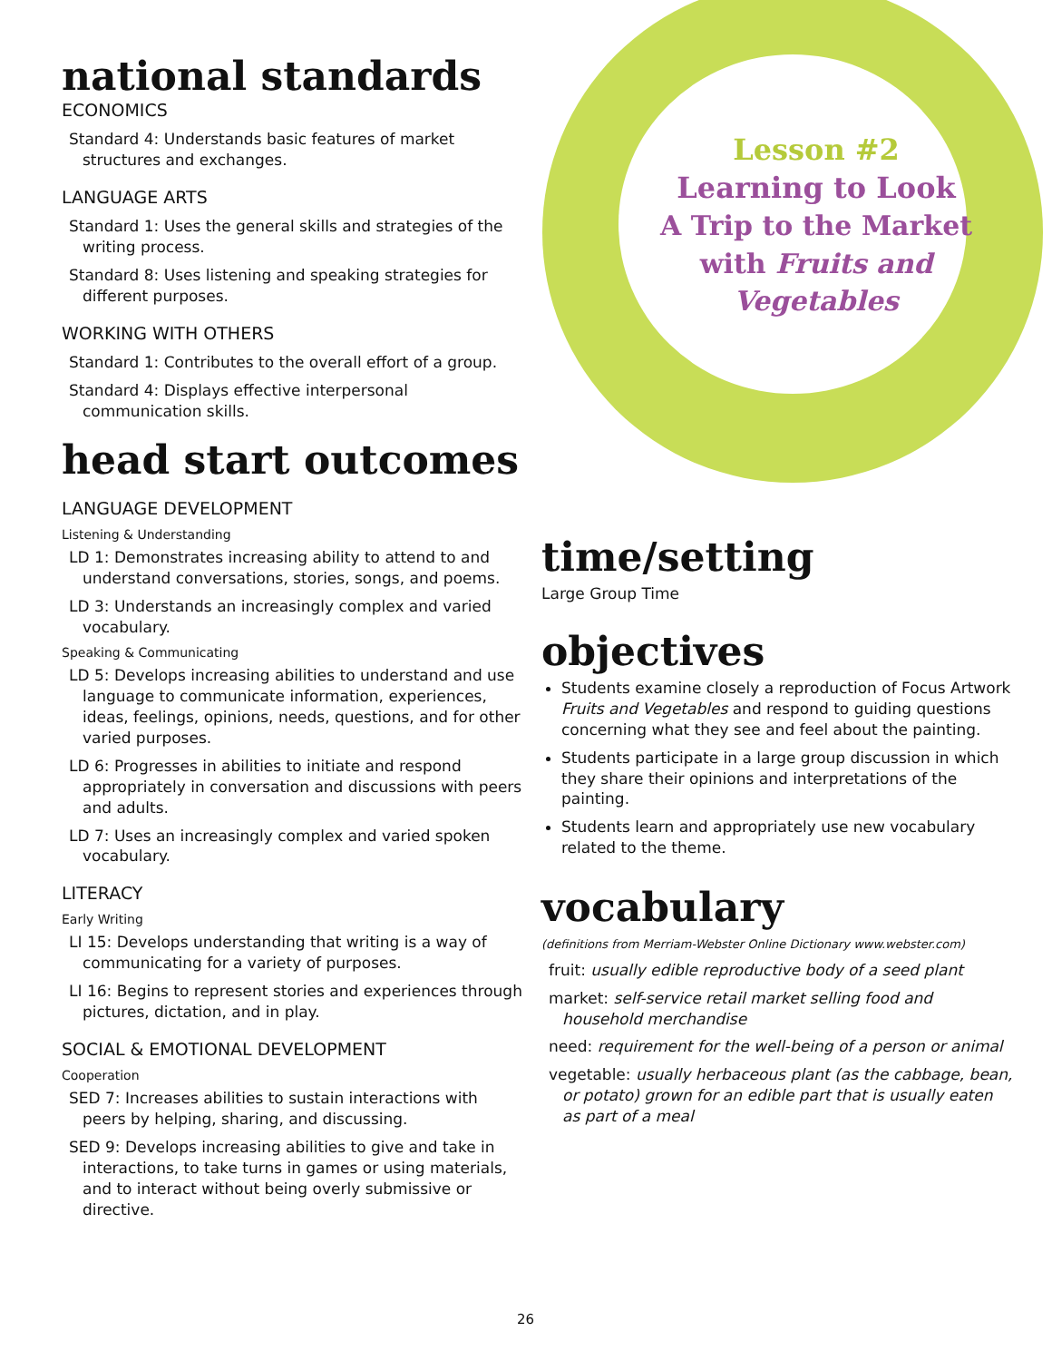Lesson #2
Learning to Look
A Trip to the Market
with Fruits and
Vegetables
national standards
ECONOMICS
Standard 4: Understands basic features of market structures and exchanges.
LANGUAGE ARTS
Standard 1: Uses the general skills and strategies of the writing process.
Standard 8: Uses listening and speaking strategies for different purposes.
WORKING WITH OTHERS
Standard 1: Contributes to the overall effort of a group.
Standard 4: Displays effective interpersonal communication skills.
head start outcomes
LANGUAGE DEVELOPMENT
Listening & Understanding
LD 1: Demonstrates increasing ability to attend to and understand conversations, stories, songs, and poems.
LD 3: Understands an increasingly complex and varied vocabulary.
Speaking & Communicating
LD 5: Develops increasing abilities to understand and use language to communicate information, experiences, ideas, feelings, opinions, needs, questions, and for other varied purposes.
LD 6: Progresses in abilities to initiate and respond appropriately in conversation and discussions with peers and adults.
LD 7: Uses an increasingly complex and varied spoken vocabulary.
LITERACY
Early Writing
LI 15: Develops understanding that writing is a way of communicating for a variety of purposes.
LI 16: Begins to represent stories and experiences through pictures, dictation, and in play.
SOCIAL & EMOTIONAL DEVELOPMENT
Cooperation
SED 7: Increases abilities to sustain interactions with peers by helping, sharing, and discussing.
SED 9: Develops increasing abilities to give and take in interactions, to take turns in games or using materials, and to interact without being overly submissive or directive.
time/setting
Large Group Time
objectives
Students examine closely a reproduction of Focus Artwork Fruits and Vegetables and respond to guiding questions concerning what they see and feel about the painting.
Students participate in a large group discussion in which they share their opinions and interpretations of the painting.
Students learn and appropriately use new vocabulary related to the theme.
vocabulary
(definitions from Merriam-Webster Online Dictionary www.webster.com)
fruit: usually edible reproductive body of a seed plant
market: self-service retail market selling food and household merchandise
need: requirement for the well-being of a person or animal
vegetable: usually herbaceous plant (as the cabbage, bean, or potato) grown for an edible part that is usually eaten as part of a meal
26